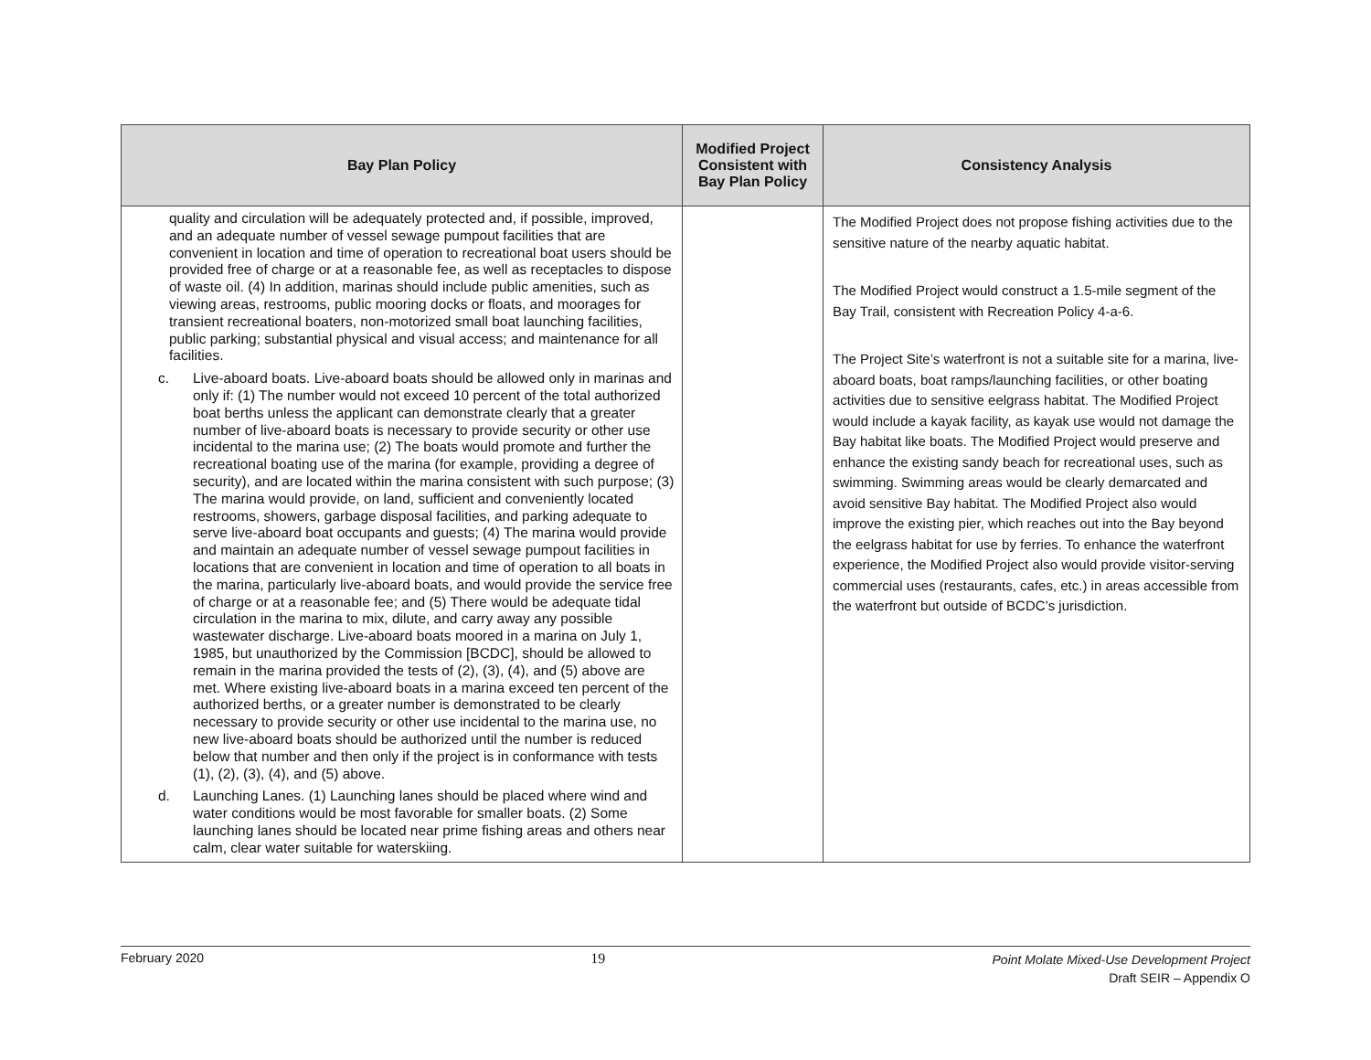| Bay Plan Policy | Modified Project Consistent with Bay Plan Policy | Consistency Analysis |
| --- | --- | --- |
| quality and circulation will be adequately protected and, if possible, improved, and an adequate number of vessel sewage pumpout facilities that are convenient in location and time of operation to recreational boat users should be provided free of charge or at a reasonable fee, as well as receptacles to dispose of waste oil. (4) In addition, marinas should include public amenities, such as viewing areas, restrooms, public mooring docks or floats, and moorages for transient recreational boaters, non-motorized small boat launching facilities, public parking; substantial physical and visual access; and maintenance for all facilities. c. Live-aboard boats. Live-aboard boats should be allowed only in marinas and only if: (1) The number would not exceed 10 percent of the total authorized boat berths unless the applicant can demonstrate clearly that a greater number of live-aboard boats is necessary to provide security or other use incidental to the marina use; (2) The boats would promote and further the recreational boating use of the marina (for example, providing a degree of security), and are located within the marina consistent with such purpose; (3) The marina would provide, on land, sufficient and conveniently located restrooms, showers, garbage disposal facilities, and parking adequate to serve live-aboard boat occupants and guests; (4) The marina would provide and maintain an adequate number of vessel sewage pumpout facilities in locations that are convenient in location and time of operation to all boats in the marina, particularly live-aboard boats, and would provide the service free of charge or at a reasonable fee; and (5) There would be adequate tidal circulation in the marina to mix, dilute, and carry away any possible wastewater discharge. Live-aboard boats moored in a marina on July 1, 1985, but unauthorized by the Commission [BCDC], should be allowed to remain in the marina provided the tests of (2), (3), (4), and (5) above are met. Where existing live-aboard boats in a marina exceed ten percent of the authorized berths, or a greater number is demonstrated to be clearly necessary to provide security or other use incidental to the marina use, no new live-aboard boats should be authorized until the number is reduced below that number and then only if the project is in conformance with tests (1), (2), (3), (4), and (5) above. d. Launching Lanes. (1) Launching lanes should be placed where wind and water conditions would be most favorable for smaller boats. (2) Some launching lanes should be located near prime fishing areas and others near calm, clear water suitable for waterskiing. | | The Modified Project does not propose fishing activities due to the sensitive nature of the nearby aquatic habitat. The Modified Project would construct a 1.5-mile segment of the Bay Trail, consistent with Recreation Policy 4-a-6. The Project Site’s waterfront is not a suitable site for a marina, live-aboard boats, boat ramps/launching facilities, or other boating activities due to sensitive eelgrass habitat. The Modified Project would include a kayak facility, as kayak use would not damage the Bay habitat like boats. The Modified Project would preserve and enhance the existing sandy beach for recreational uses, such as swimming. Swimming areas would be clearly demarcated and avoid sensitive Bay habitat. The Modified Project also would improve the existing pier, which reaches out into the Bay beyond the eelgrass habitat for use by ferries. To enhance the waterfront experience, the Modified Project also would provide visitor-serving commercial uses (restaurants, cafes, etc.) in areas accessible from the waterfront but outside of BCDC’s jurisdiction. |
February 2020 19 Point Molate Mixed-Use Development Project
Draft SEIR – Appendix O